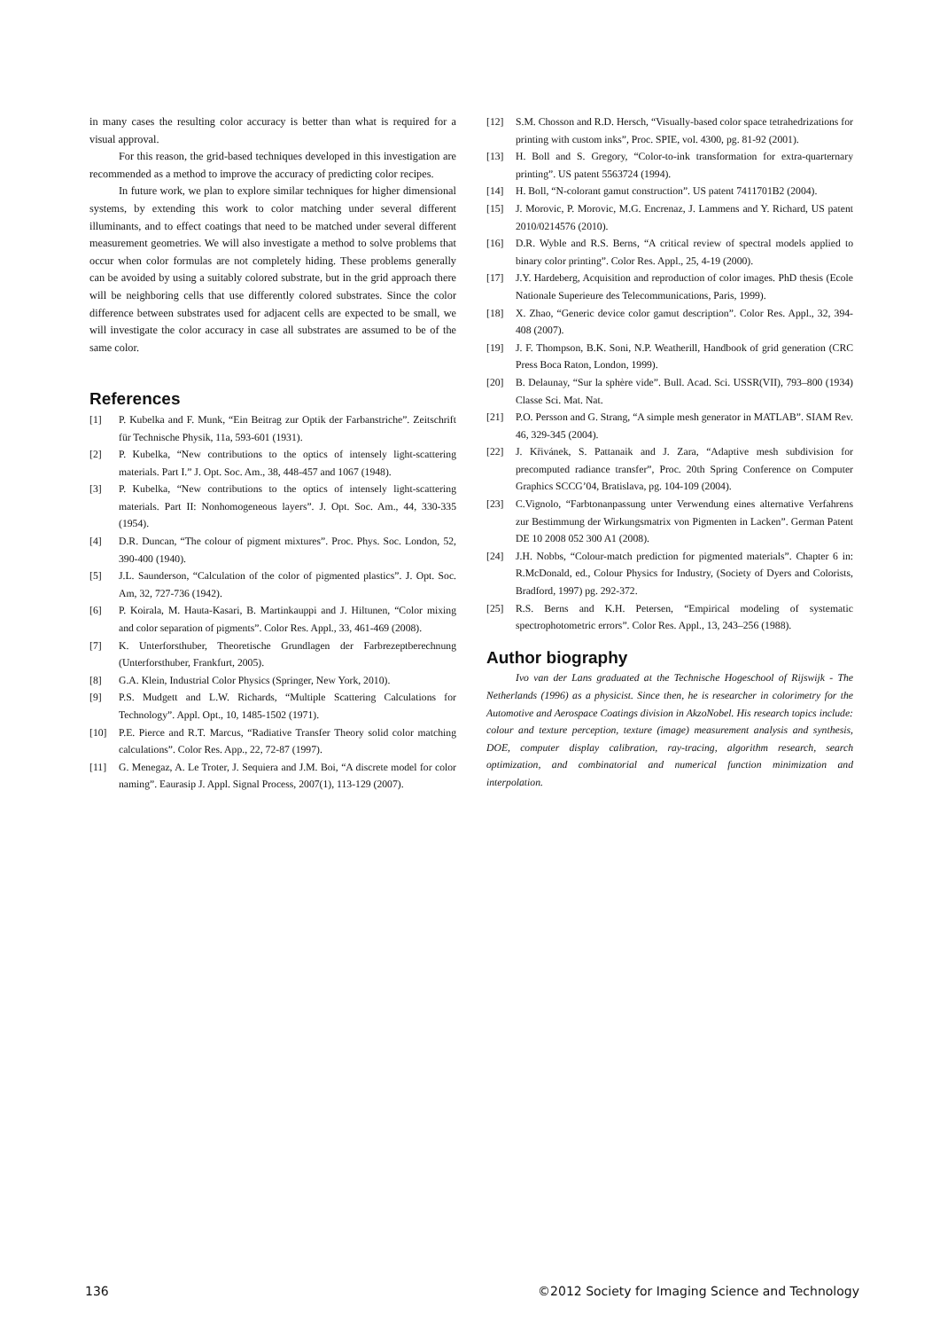in many cases the resulting color accuracy is better than what is required for a visual approval.
For this reason, the grid-based techniques developed in this investigation are recommended as a method to improve the accuracy of predicting color recipes.
In future work, we plan to explore similar techniques for higher dimensional systems, by extending this work to color matching under several different illuminants, and to effect coatings that need to be matched under several different measurement geometries. We will also investigate a method to solve problems that occur when color formulas are not completely hiding. These problems generally can be avoided by using a suitably colored substrate, but in the grid approach there will be neighboring cells that use differently colored substrates. Since the color difference between substrates used for adjacent cells are expected to be small, we will investigate the color accuracy in case all substrates are assumed to be of the same color.
References
[1] P. Kubelka and F. Munk, “Ein Beitrag zur Optik der Farbanstriche”. Zeitschrift für Technische Physik, 11a, 593-601 (1931).
[2] P. Kubelka, “New contributions to the optics of intensely light-scattering materials. Part I.” J. Opt. Soc. Am., 38, 448-457 and 1067 (1948).
[3] P. Kubelka, “New contributions to the optics of intensely light-scattering materials. Part II: Nonhomogeneous layers”. J. Opt. Soc. Am., 44, 330-335 (1954).
[4] D.R. Duncan, “The colour of pigment mixtures”. Proc. Phys. Soc. London, 52, 390-400 (1940).
[5] J.L. Saunderson, “Calculation of the color of pigmented plastics”. J. Opt. Soc. Am, 32, 727-736 (1942).
[6] P. Koirala, M. Hauta-Kasari, B. Martinkauppi and J. Hiltunen, “Color mixing and color separation of pigments”. Color Res. Appl., 33, 461-469 (2008).
[7] K. Unterforsthuber, Theoretische Grundlagen der Farbrezeptberechnung (Unterforsthuber, Frankfurt, 2005).
[8] G.A. Klein, Industrial Color Physics (Springer, New York, 2010).
[9] P.S. Mudgett and L.W. Richards, “Multiple Scattering Calculations for Technology”. Appl. Opt., 10, 1485-1502 (1971).
[10] P.E. Pierce and R.T. Marcus, “Radiative Transfer Theory solid color matching calculations”. Color Res. App., 22, 72-87 (1997).
[11] G. Menegaz, A. Le Troter, J. Sequiera and J.M. Boi, “A discrete model for color naming”. Eaurasip J. Appl. Signal Process, 2007(1), 113-129 (2007).
[12] S.M. Chosson and R.D. Hersch, “Visually-based color space tetrahedrizations for printing with custom inks”, Proc. SPIE, vol. 4300, pg. 81-92 (2001).
[13] H. Boll and S. Gregory, “Color-to-ink transformation for extra-quarternary printing”. US patent 5563724 (1994).
[14] H. Boll, “N-colorant gamut construction”. US patent 7411701B2 (2004).
[15] J. Morovic, P. Morovic, M.G. Encrenaz, J. Lammens and Y. Richard, US patent 2010/0214576 (2010).
[16] D.R. Wyble and R.S. Berns, “A critical review of spectral models applied to binary color printing”. Color Res. Appl., 25, 4-19 (2000).
[17] J.Y. Hardeberg, Acquisition and reproduction of color images. PhD thesis (Ecole Nationale Superieure des Telecommunications, Paris, 1999).
[18] X. Zhao, “Generic device color gamut description”. Color Res. Appl., 32, 394-408 (2007).
[19] J. F. Thompson, B.K. Soni, N.P. Weatherill, Handbook of grid generation (CRC Press Boca Raton, London, 1999).
[20] B. Delaunay, “Sur la sphère vide”. Bull. Acad. Sci. USSR(VII), 793–800 (1934) Classe Sci. Mat. Nat.
[21] P.O. Persson and G. Strang, “A simple mesh generator in MATLAB”. SIAM Rev. 46, 329-345 (2004).
[22] J. Křivánek, S. Pattanaik and J. Zara, “Adaptive mesh subdivision for precomputed radiance transfer”, Proc. 20th Spring Conference on Computer Graphics SCCG’04, Bratislava, pg. 104-109 (2004).
[23] C.Vignolo, “Farbtonanpassung unter Verwendung eines alternative Verfahrens zur Bestimmung der Wirkungsmatrix von Pigmenten in Lacken”. German Patent DE 10 2008 052 300 A1 (2008).
[24] J.H. Nobbs, “Colour-match prediction for pigmented materials”. Chapter 6 in: R.McDonald, ed., Colour Physics for Industry, (Society of Dyers and Colorists, Bradford, 1997) pg. 292-372.
[25] R.S. Berns and K.H. Petersen, “Empirical modeling of systematic spectrophotometric errors”. Color Res. Appl., 13, 243–256 (1988).
Author biography
Ivo van der Lans graduated at the Technische Hogeschool of Rijswijk - The Netherlands (1996) as a physicist. Since then, he is researcher in colorimetry for the Automotive and Aerospace Coatings division in AkzoNobel. His research topics include: colour and texture perception, texture (image) measurement analysis and synthesis, DOE, computer display calibration, ray-tracing, algorithm research, search optimization, and combinatorial and numerical function minimization and interpolation.
136 ©2012 Society for Imaging Science and Technology